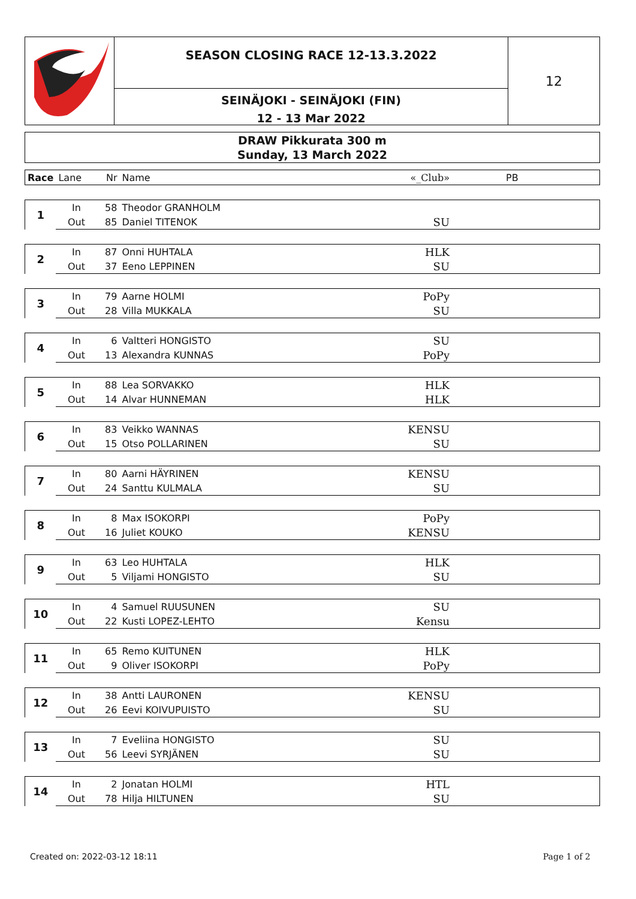SEASON CLOSING RACE 12-13.3.2022
SEINÄJOKI - SEINÄJOKI (FIN)
12 - 13 Mar 2022
12
DRAW Pikkurata 300 m
Sunday, 13 March 2022
| Race | Lane | Nr | Name | «_Club» | PB |
| --- | --- | --- | --- | --- | --- |
| 1 | In | 58 | Theodor GRANHOLM | | |
| | Out | 85 | Daniel TITENOK | SU | |
| 2 | In | 87 | Onni HUHTALA | HLK | |
| | Out | 37 | Eeno LEPPINEN | SU | |
| 3 | In | 79 | Aarne HOLMI | PoPy | |
| | Out | 28 | Villa MUKKALA | SU | |
| 4 | In | 6 | Valtteri HONGISTO | SU | |
| | Out | 13 | Alexandra KUNNAS | PoPy | |
| 5 | In | 88 | Lea SORVAKKO | HLK | |
| | Out | 14 | Alvar HUNNEMAN | HLK | |
| 6 | In | 83 | Veikko WANNAS | KENSU | |
| | Out | 15 | Otso POLLARINEN | SU | |
| 7 | In | 80 | Aarni HÄYRINEN | KENSU | |
| | Out | 24 | Santtu KULMALA | SU | |
| 8 | In | 8 | Max ISOKORPI | PoPy | |
| | Out | 16 | Juliet KOUKO | KENSU | |
| 9 | In | 63 | Leo HUHTALA | HLK | |
| | Out | 5 | Viljami HONGISTO | SU | |
| 10 | In | 4 | Samuel RUUSUNEN | SU | |
| | Out | 22 | Kusti LOPEZ-LEHTO | Kensu | |
| 11 | In | 65 | Remo KUITUNEN | HLK | |
| | Out | 9 | Oliver ISOKORPI | PoPy | |
| 12 | In | 38 | Antti LAURONEN | KENSU | |
| | Out | 26 | Eevi KOIVUPUISTO | SU | |
| 13 | In | 7 | Eveliina HONGISTO | SU | |
| | Out | 56 | Leevi SYRJÄNEN | SU | |
| 14 | In | 2 | Jonatan HOLMI | HTL | |
| | Out | 78 | Hilja HILTUNEN | SU | |
Created on: 2022-03-12 18:11 Page 1 of 2